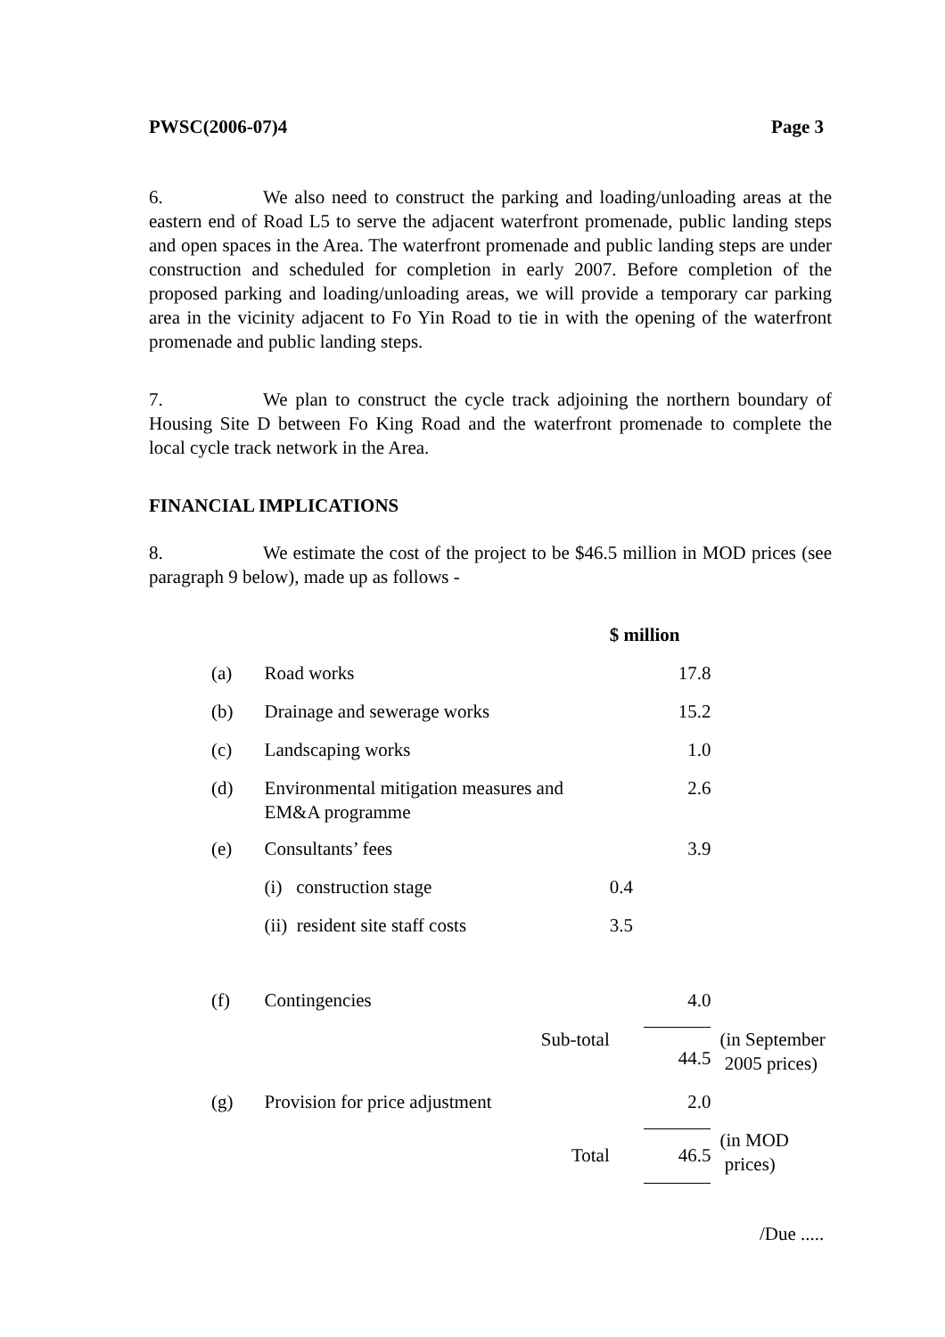PWSC(2006-07)4 Page 3
6. We also need to construct the parking and loading/unloading areas at the eastern end of Road L5 to serve the adjacent waterfront promenade, public landing steps and open spaces in the Area. The waterfront promenade and public landing steps are under construction and scheduled for completion in early 2007. Before completion of the proposed parking and loading/unloading areas, we will provide a temporary car parking area in the vicinity adjacent to Fo Yin Road to tie in with the opening of the waterfront promenade and public landing steps.
7. We plan to construct the cycle track adjoining the northern boundary of Housing Site D between Fo King Road and the waterfront promenade to complete the local cycle track network in the Area.
FINANCIAL IMPLICATIONS
8. We estimate the cost of the project to be $46.5 million in MOD prices (see paragraph 9 below), made up as follows -
| | | | $ million | | |
| (a) | Road works | | | 17.8 | |
| (b) | Drainage and sewerage works | | | 15.2 | |
| (c) | Landscaping works | | | 1.0 | |
| (d) | Environmental mitigation measures and EM&A programme | | | 2.6 | |
| (e) | Consultants’ fees | | | 3.9 | |
| | (i) construction stage | | 0.4 | | |
| | (ii) resident site staff costs | | 3.5 | | |
| (f) | Contingencies | | | 4.0 | |
| | | Sub-total | | 44.5 | (in September 2005 prices) |
| (g) | Provision for price adjustment | | | 2.0 | |
| | | Total | | 46.5 | (in MOD prices) |
/Due .....